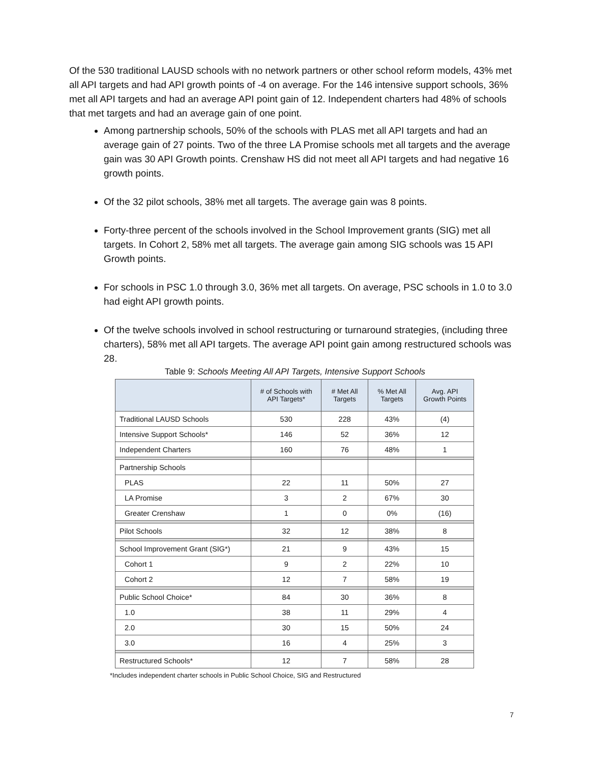Of the 530 traditional LAUSD schools with no network partners or other school reform models, 43% met all API targets and had API growth points of -4 on average. For the 146 intensive support schools, 36% met all API targets and had an average API point gain of 12. Independent charters had 48% of schools that met targets and had an average gain of one point.
Among partnership schools, 50% of the schools with PLAS met all API targets and had an average gain of 27 points. Two of the three LA Promise schools met all targets and the average gain was 30 API Growth points. Crenshaw HS did not meet all API targets and had negative 16 growth points.
Of the 32 pilot schools, 38% met all targets. The average gain was 8 points.
Forty-three percent of the schools involved in the School Improvement grants (SIG) met all targets. In Cohort 2, 58% met all targets. The average gain among SIG schools was 15 API Growth points.
For schools in PSC 1.0 through 3.0, 36% met all targets. On average, PSC schools in 1.0 to 3.0 had eight API growth points.
Of the twelve schools involved in school restructuring or turnaround strategies, (including three charters), 58% met all API targets. The average API point gain among restructured schools was 28.
Table 9: Schools Meeting All API Targets, Intensive Support Schools
| | # of Schools with API Targets* | # Met All Targets | % Met All Targets | Avg. API Growth Points |
| --- | --- | --- | --- | --- |
| Traditional LAUSD Schools | 530 | 228 | 43% | (4) |
| Intensive Support Schools* | 146 | 52 | 36% | 12 |
| Independent Charters | 160 | 76 | 48% | 1 |
| Partnership Schools | | | | |
| PLAS | 22 | 11 | 50% | 27 |
| LA Promise | 3 | 2 | 67% | 30 |
| Greater Crenshaw | 1 | 0 | 0% | (16) |
| Pilot Schools | 32 | 12 | 38% | 8 |
| School Improvement Grant (SIG*) | 21 | 9 | 43% | 15 |
| Cohort 1 | 9 | 2 | 22% | 10 |
| Cohort 2 | 12 | 7 | 58% | 19 |
| Public School Choice* | 84 | 30 | 36% | 8 |
| 1.0 | 38 | 11 | 29% | 4 |
| 2.0 | 30 | 15 | 50% | 24 |
| 3.0 | 16 | 4 | 25% | 3 |
| Restructured Schools* | 12 | 7 | 58% | 28 |
*Includes independent charter schools in Public School Choice, SIG and Restructured
7